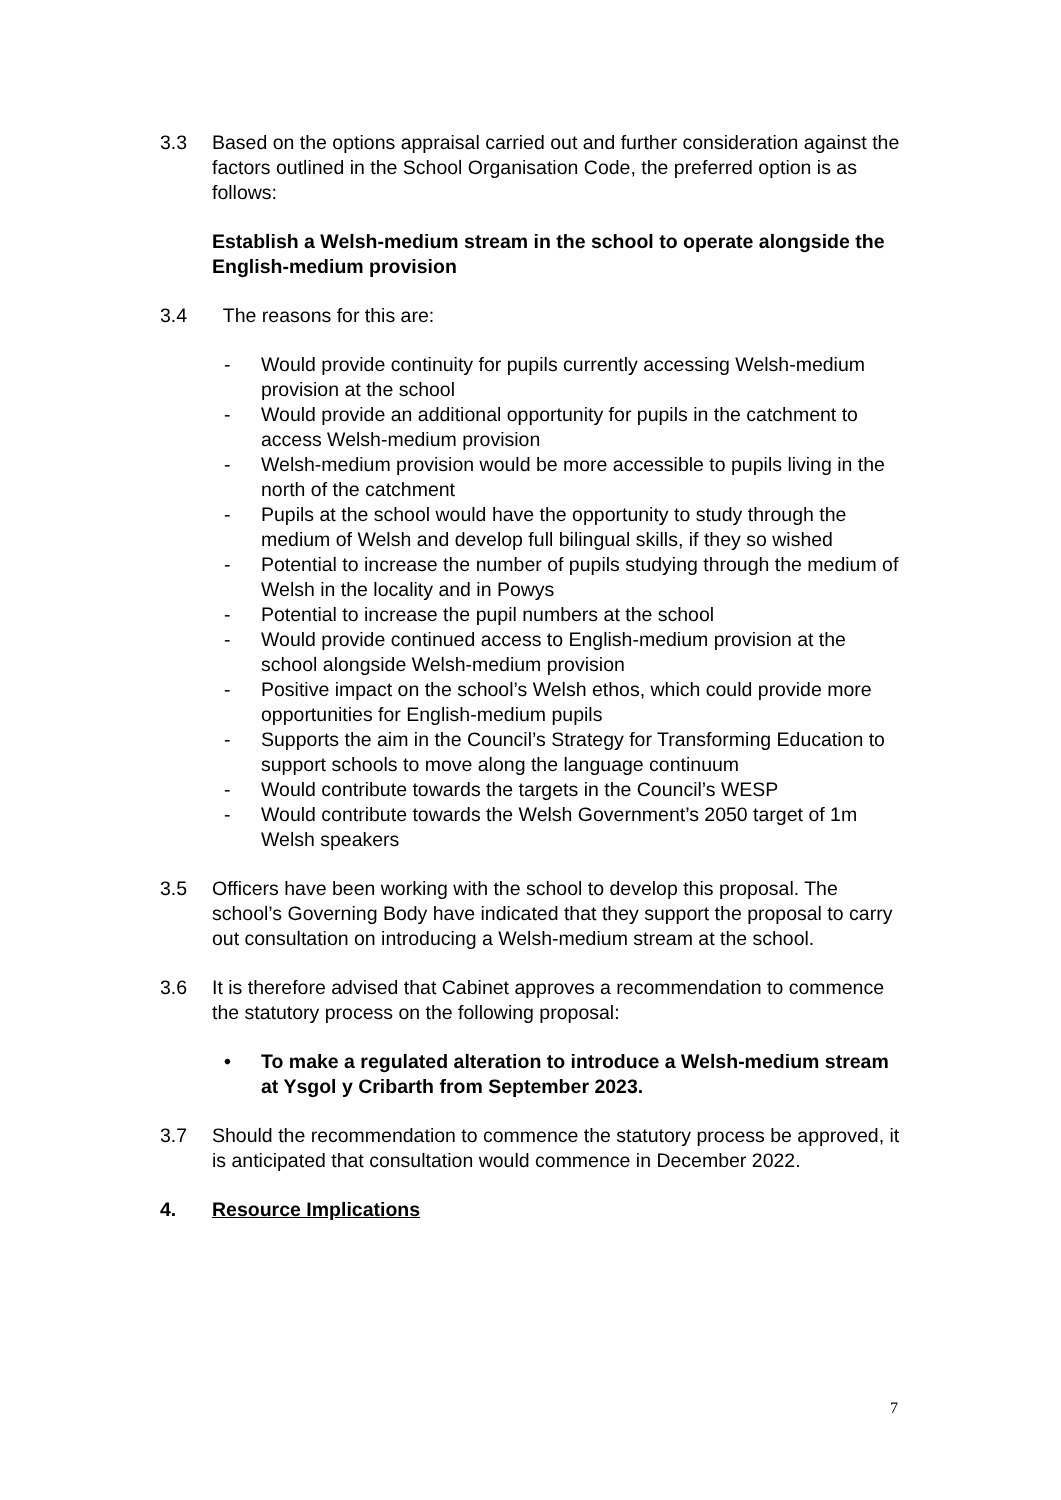3.3 Based on the options appraisal carried out and further consideration against the factors outlined in the School Organisation Code, the preferred option is as follows:
Establish a Welsh-medium stream in the school to operate alongside the English-medium provision
3.4 The reasons for this are:
- Would provide continuity for pupils currently accessing Welsh-medium provision at the school
- Would provide an additional opportunity for pupils in the catchment to access Welsh-medium provision
- Welsh-medium provision would be more accessible to pupils living in the north of the catchment
- Pupils at the school would have the opportunity to study through the medium of Welsh and develop full bilingual skills, if they so wished
- Potential to increase the number of pupils studying through the medium of Welsh in the locality and in Powys
- Potential to increase the pupil numbers at the school
- Would provide continued access to English-medium provision at the school alongside Welsh-medium provision
- Positive impact on the school’s Welsh ethos, which could provide more opportunities for English-medium pupils
- Supports the aim in the Council’s Strategy for Transforming Education to support schools to move along the language continuum
- Would contribute towards the targets in the Council’s WESP
- Would contribute towards the Welsh Government’s 2050 target of 1m Welsh speakers
3.5 Officers have been working with the school to develop this proposal. The school’s Governing Body have indicated that they support the proposal to carry out consultation on introducing a Welsh-medium stream at the school.
3.6 It is therefore advised that Cabinet approves a recommendation to commence the statutory process on the following proposal:
• To make a regulated alteration to introduce a Welsh-medium stream at Ysgol y Cribarth from September 2023.
3.7 Should the recommendation to commence the statutory process be approved, it is anticipated that consultation would commence in December 2022.
4. Resource Implications
7